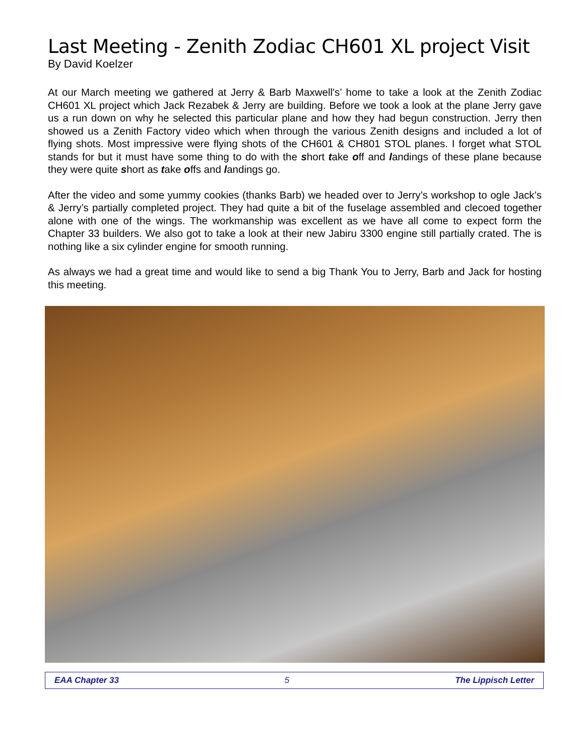Last Meeting - Zenith Zodiac CH601 XL project Visit
By David Koelzer
At our March meeting we gathered at Jerry & Barb Maxwell's’ home to take a look at the Zenith Zodiac CH601 XL project which Jack Rezabek & Jerry are building. Before we took a look at the plane Jerry gave us a run down on why he selected this particular plane and how they had begun construction. Jerry then showed us a Zenith Factory video which when through the various Zenith designs and included a lot of flying shots. Most impressive were flying shots of the CH601 & CH801 STOL planes. I forget what STOL stands for but it must have some thing to do with the short take off and landings of these plane because they were quite short as take offs and landings go.
After the video and some yummy cookies (thanks Barb) we headed over to Jerry’s workshop to ogle Jack’s & Jerry’s partially completed project. They had quite a bit of the fuselage assembled and clecoed together alone with one of the wings. The workmanship was excellent as we have all come to expect form the Chapter 33 builders. We also got to take a look at their new Jabiru 3300 engine still partially crated. The is nothing like a six cylinder engine for smooth running.
As always we had a great time and would like to send a big Thank You to Jerry, Barb and Jack for hosting this meeting.
EAA Chapter 33 5 The Lippisch Letter